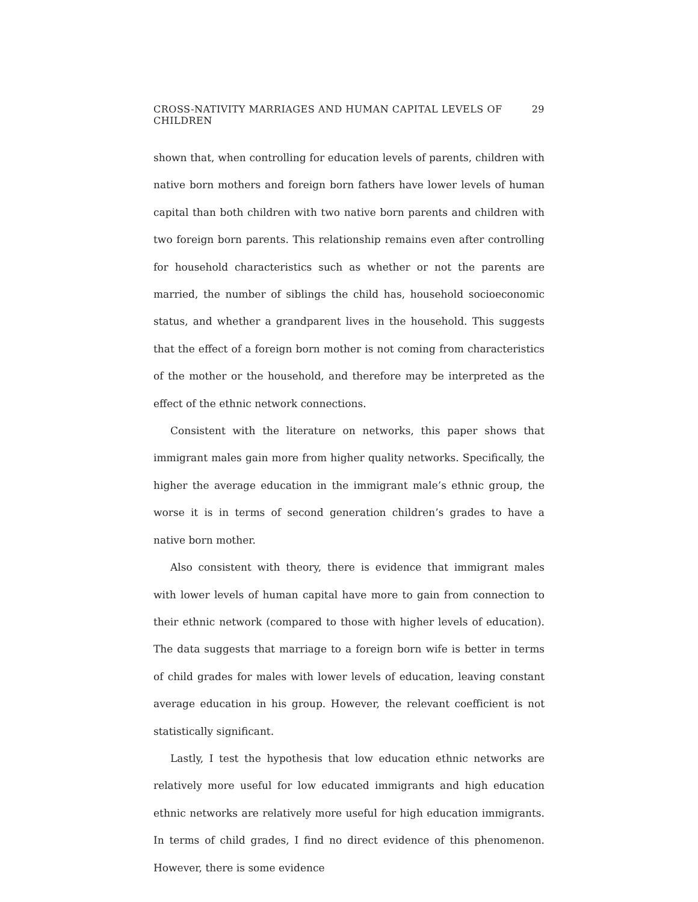CROSS-NATIVITY MARRIAGES AND HUMAN CAPITAL LEVELS OF CHILDREN 29
shown that, when controlling for education levels of parents, children with native born mothers and foreign born fathers have lower levels of human capital than both children with two native born parents and children with two foreign born parents. This relationship remains even after controlling for household characteristics such as whether or not the parents are married, the number of siblings the child has, household socioeconomic status, and whether a grandparent lives in the household. This suggests that the effect of a foreign born mother is not coming from characteristics of the mother or the household, and therefore may be interpreted as the effect of the ethnic network connections.
Consistent with the literature on networks, this paper shows that immigrant males gain more from higher quality networks. Specifically, the higher the average education in the immigrant male’s ethnic group, the worse it is in terms of second generation children’s grades to have a native born mother.
Also consistent with theory, there is evidence that immigrant males with lower levels of human capital have more to gain from connection to their ethnic network (compared to those with higher levels of education). The data suggests that marriage to a foreign born wife is better in terms of child grades for males with lower levels of education, leaving constant average education in his group. However, the relevant coefficient is not statistically significant.
Lastly, I test the hypothesis that low education ethnic networks are relatively more useful for low educated immigrants and high education ethnic networks are relatively more useful for high education immigrants. In terms of child grades, I find no direct evidence of this phenomenon. However, there is some evidence